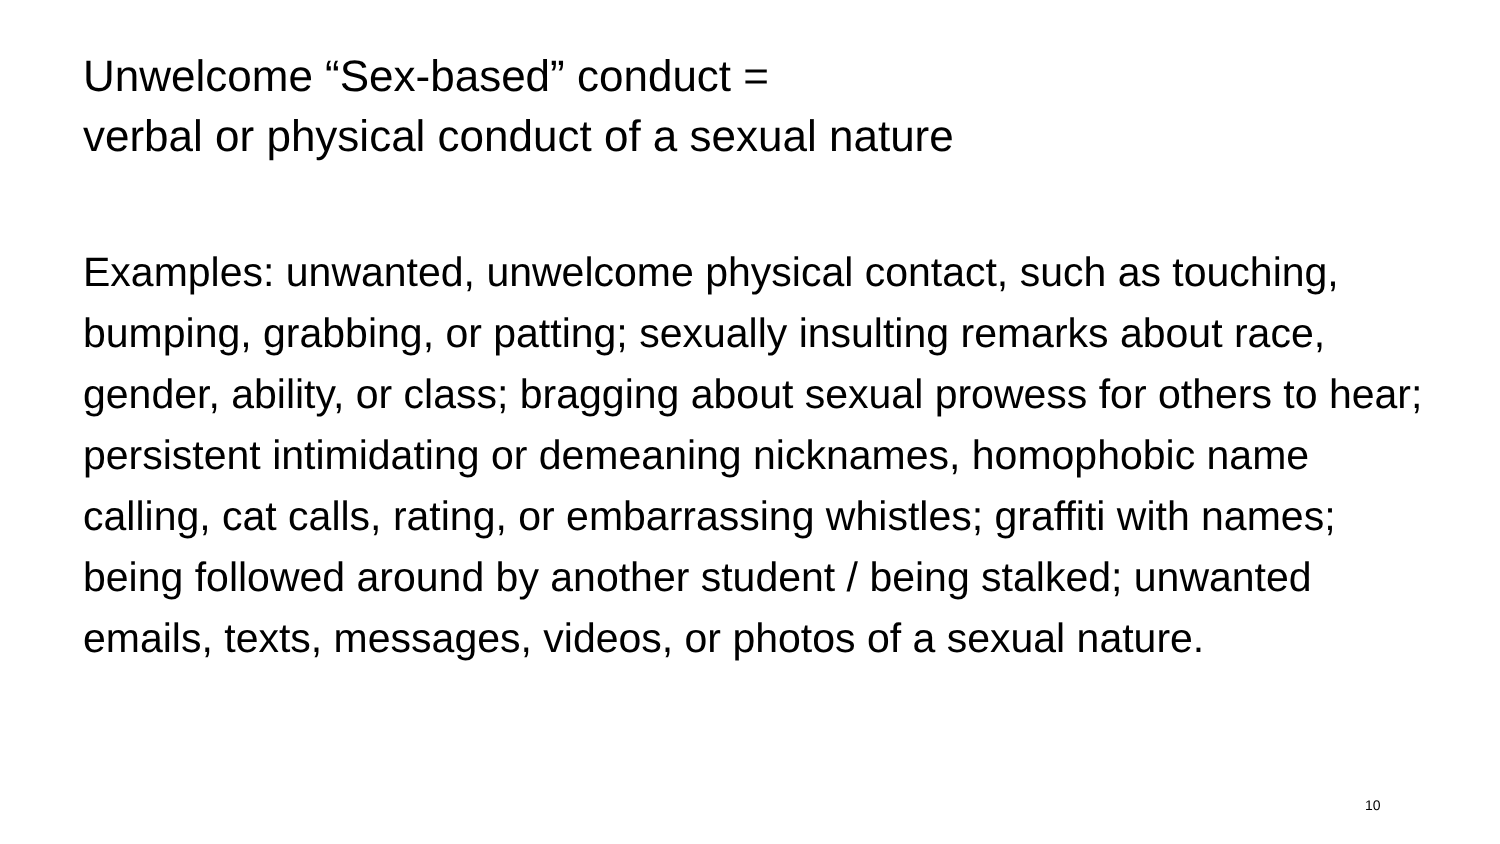Unwelcome “Sex-based” conduct =
verbal or physical conduct of a sexual nature
Examples: unwanted, unwelcome physical contact, such as touching, bumping, grabbing, or patting; sexually insulting remarks about race, gender, ability, or class; bragging about sexual prowess for others to hear; persistent intimidating or demeaning nicknames, homophobic name calling, cat calls, rating, or embarrassing whistles; graffiti with names; being followed around by another student / being stalked; unwanted emails, texts, messages, videos, or photos of a sexual nature.
10